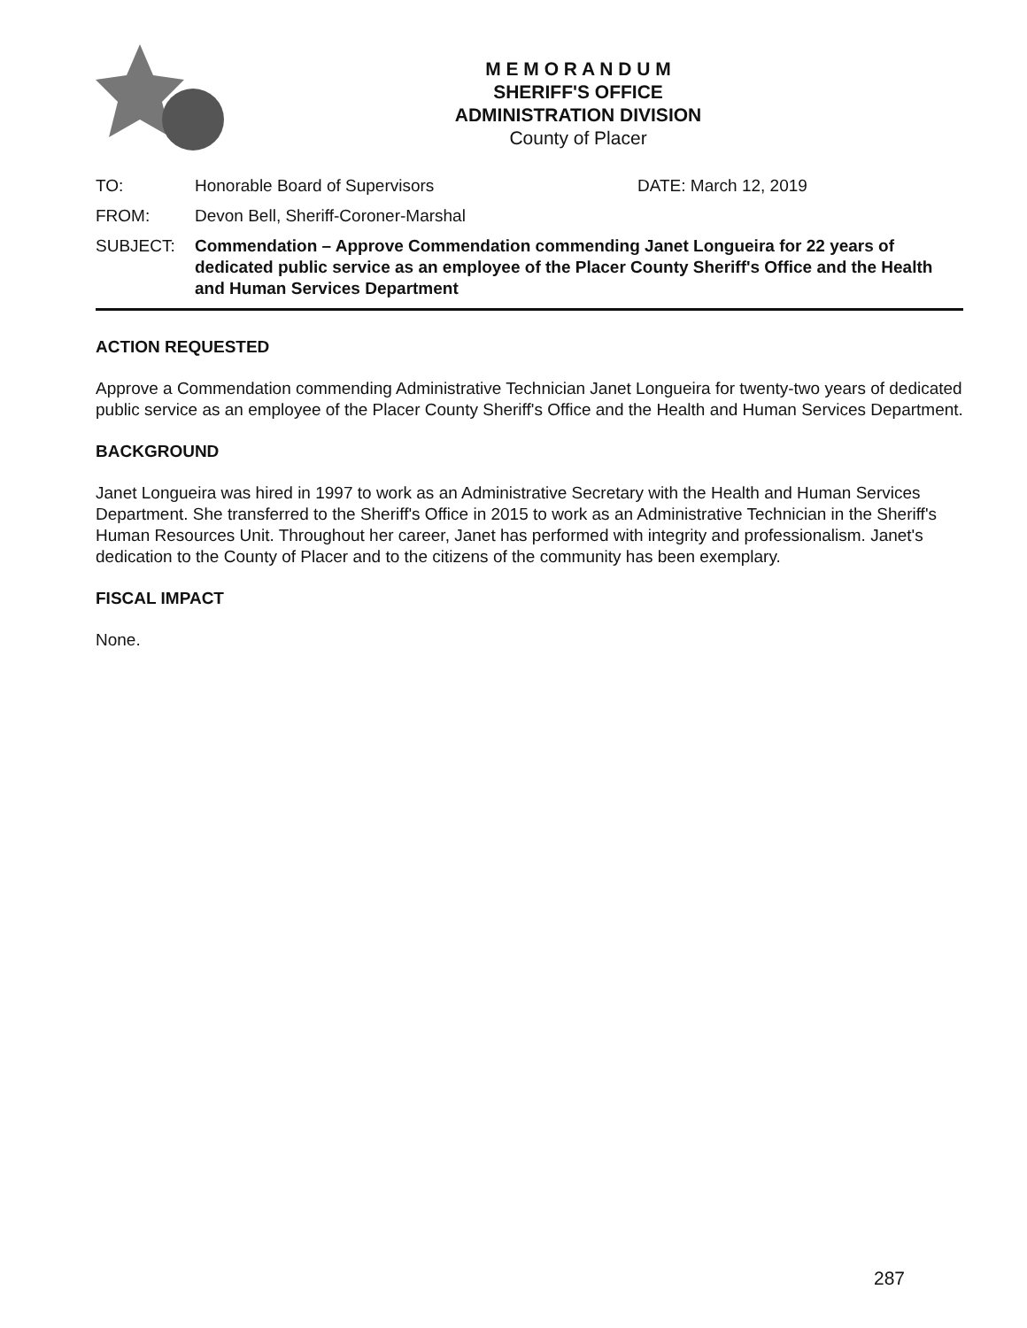M E M O R A N D U M
SHERIFF'S OFFICE
ADMINISTRATION DIVISION
County of Placer
TO: Honorable Board of Supervisors DATE: March 12, 2019
FROM: Devon Bell, Sheriff-Coroner-Marshal
SUBJECT: Commendation – Approve Commendation commending Janet Longueira for 22 years of dedicated public service as an employee of the Placer County Sheriff's Office and the Health and Human Services Department
ACTION REQUESTED
Approve a Commendation commending Administrative Technician Janet Longueira for twenty-two years of dedicated public service as an employee of the Placer County Sheriff's Office and the Health and Human Services Department.
BACKGROUND
Janet Longueira was hired in 1997 to work as an Administrative Secretary with the Health and Human Services Department. She transferred to the Sheriff's Office in 2015 to work as an Administrative Technician in the Sheriff's Human Resources Unit. Throughout her career, Janet has performed with integrity and professionalism. Janet's dedication to the County of Placer and to the citizens of the community has been exemplary.
FISCAL IMPACT
None.
287